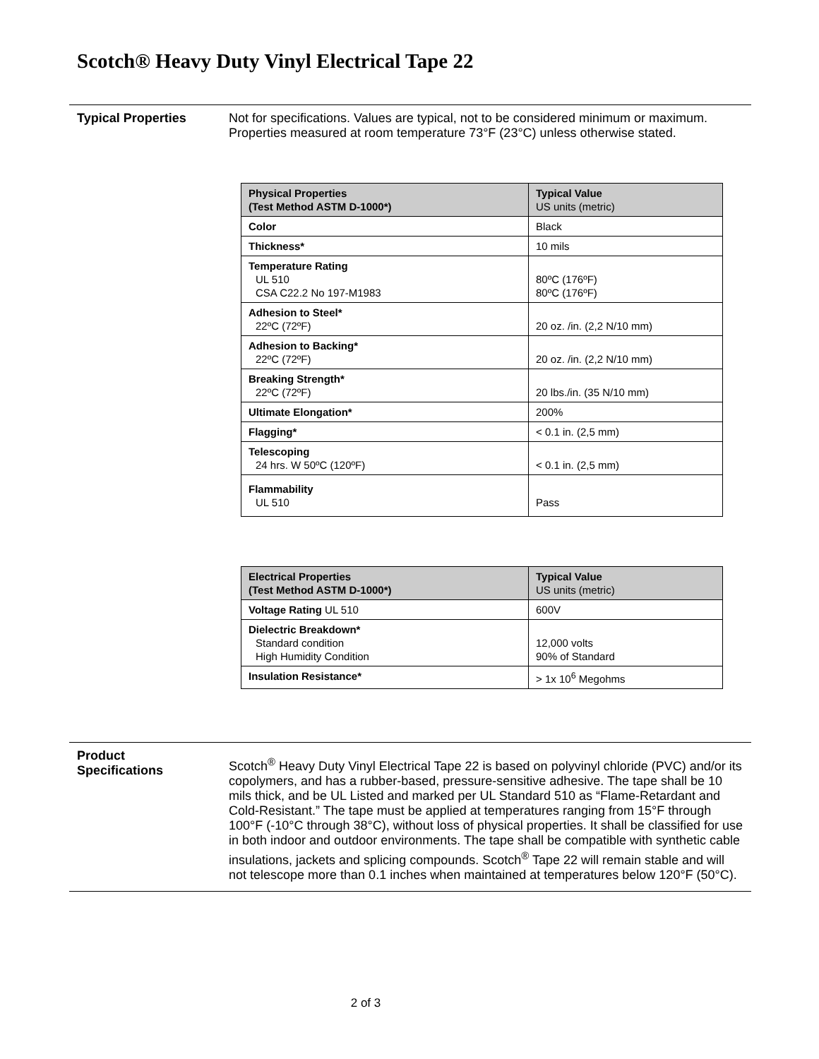Scotch® Heavy Duty Vinyl Electrical Tape 22
Typical Properties
Not for specifications. Values are typical, not to be considered minimum or maximum. Properties measured at room temperature 73°F (23°C) unless otherwise stated.
| Physical Properties (Test Method ASTM D-1000*) | Typical Value US units (metric) |
| --- | --- |
| Color | Black |
| Thickness* | 10 mils |
| Temperature Rating UL 510 CSA C22.2 No 197-M1983 | 80ºC (176ºF) 80ºC (176ºF) |
| Adhesion to Steel* 22ºC (72ºF) | 20 oz. /in. (2,2 N/10 mm) |
| Adhesion to Backing* 22ºC (72ºF) | 20 oz. /in. (2,2 N/10 mm) |
| Breaking Strength* 22ºC (72ºF) | 20 lbs./in. (35 N/10 mm) |
| Ultimate Elongation* | 200% |
| Flagging* | < 0.1 in. (2,5 mm) |
| Telescoping 24 hrs. W 50ºC (120ºF) | < 0.1 in. (2,5 mm) |
| Flammability UL 510 | Pass |
| Electrical Properties (Test Method ASTM D-1000*) | Typical Value US units (metric) |
| --- | --- |
| Voltage Rating UL 510 | 600V |
| Dielectric Breakdown* Standard condition High Humidity Condition | 12,000 volts 90% of Standard |
| Insulation Resistance* | > 1x 10<sup>6</sup> Megohms |
Product
Specifications
Scotch<sup>®</sup> Heavy Duty Vinyl Electrical Tape 22 is based on polyvinyl chloride (PVC) and/or its copolymers, and has a rubber-based, pressure-sensitive adhesive. The tape shall be 10 mils thick, and be UL Listed and marked per UL Standard 510 as “Flame-Retardant and Cold-Resistant.” The tape must be applied at temperatures ranging from 15°F through 100°F (-10°C through 38°C), without loss of physical properties. It shall be classified for use in both indoor and outdoor environments. The tape shall be compatible with synthetic cable insulations, jackets and splicing compounds. Scotch<sup>®</sup> Tape 22 will remain stable and will not telescope more than 0.1 inches when maintained at temperatures below 120°F (50°C).
2 of 3